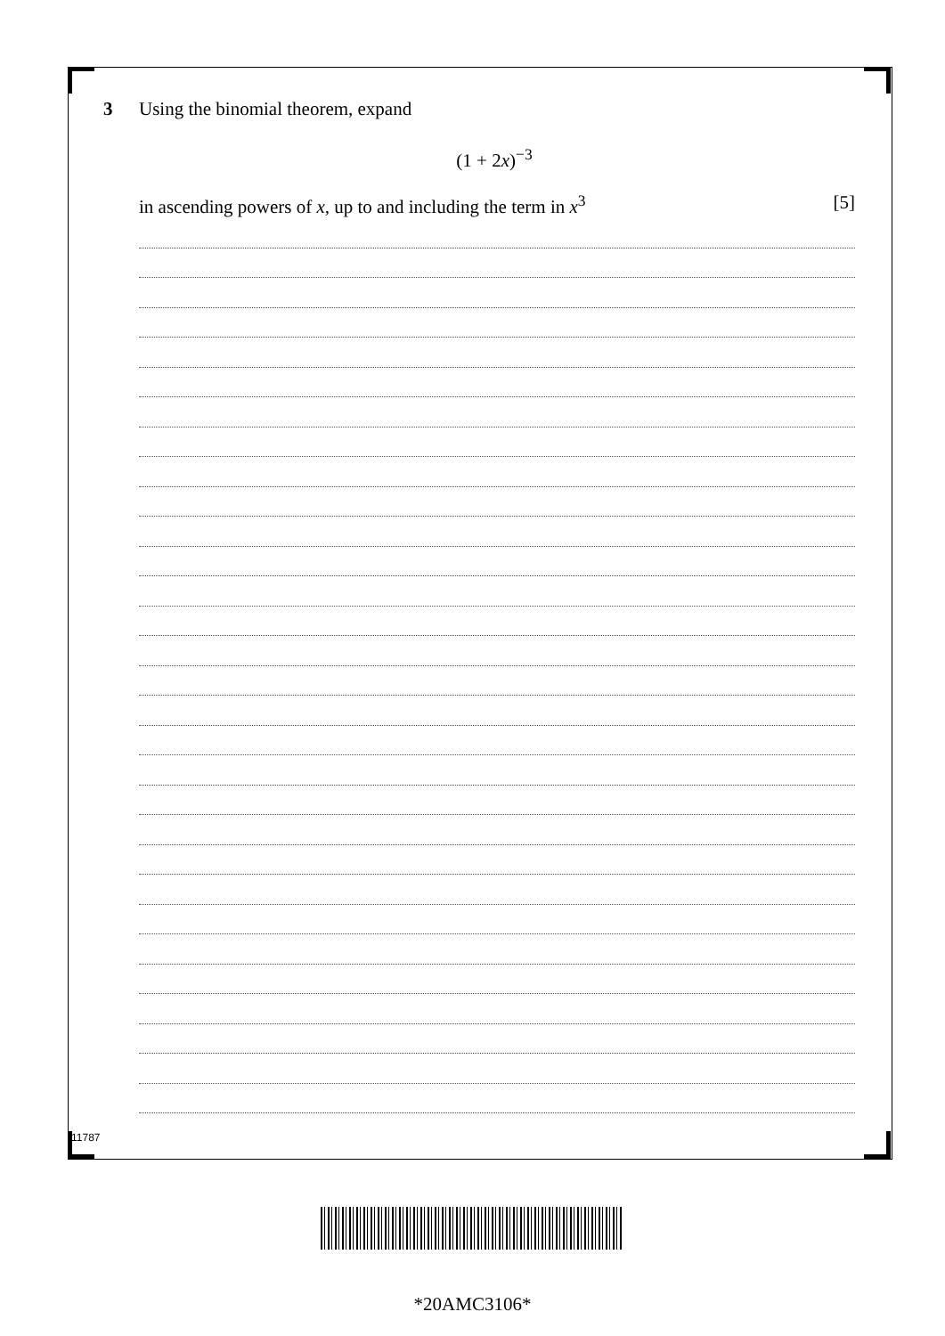3 Using the binomial theorem, expand
(1 + 2x)<sup>−3</sup>
in ascending powers of x, up to and including the term in x<sup>3</sup> [5]
11787
*20AMC3106*